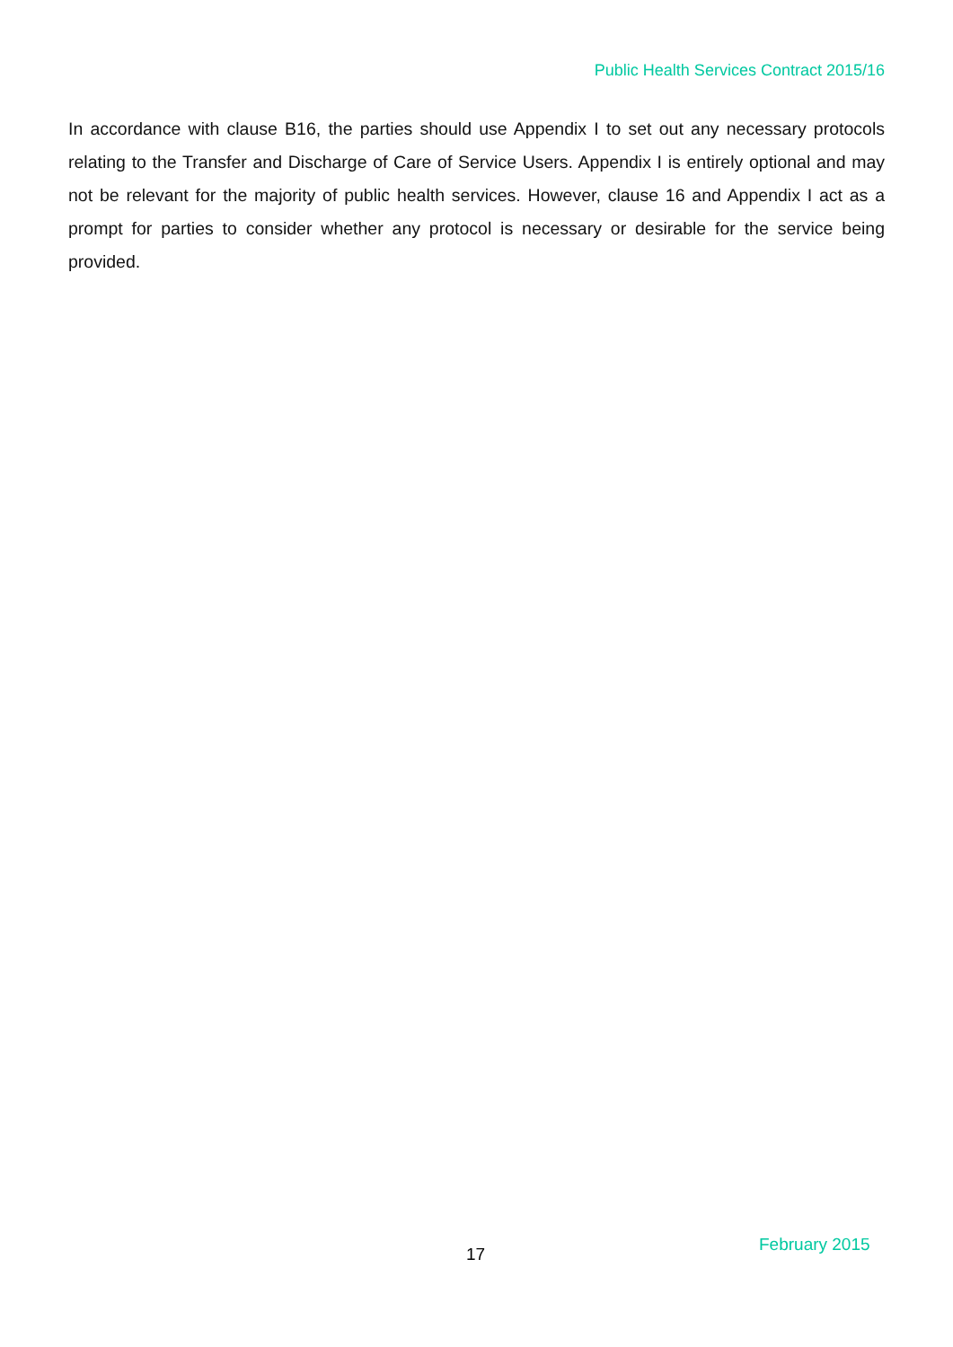Public Health Services Contract 2015/16
In accordance with clause B16, the parties should use Appendix I to set out any necessary protocols relating to the Transfer and Discharge of Care of Service Users. Appendix I is entirely optional and may not be relevant for the majority of public health services. However, clause 16 and Appendix I act as a prompt for parties to consider whether any protocol is necessary or desirable for the service being provided.
17 February 2015